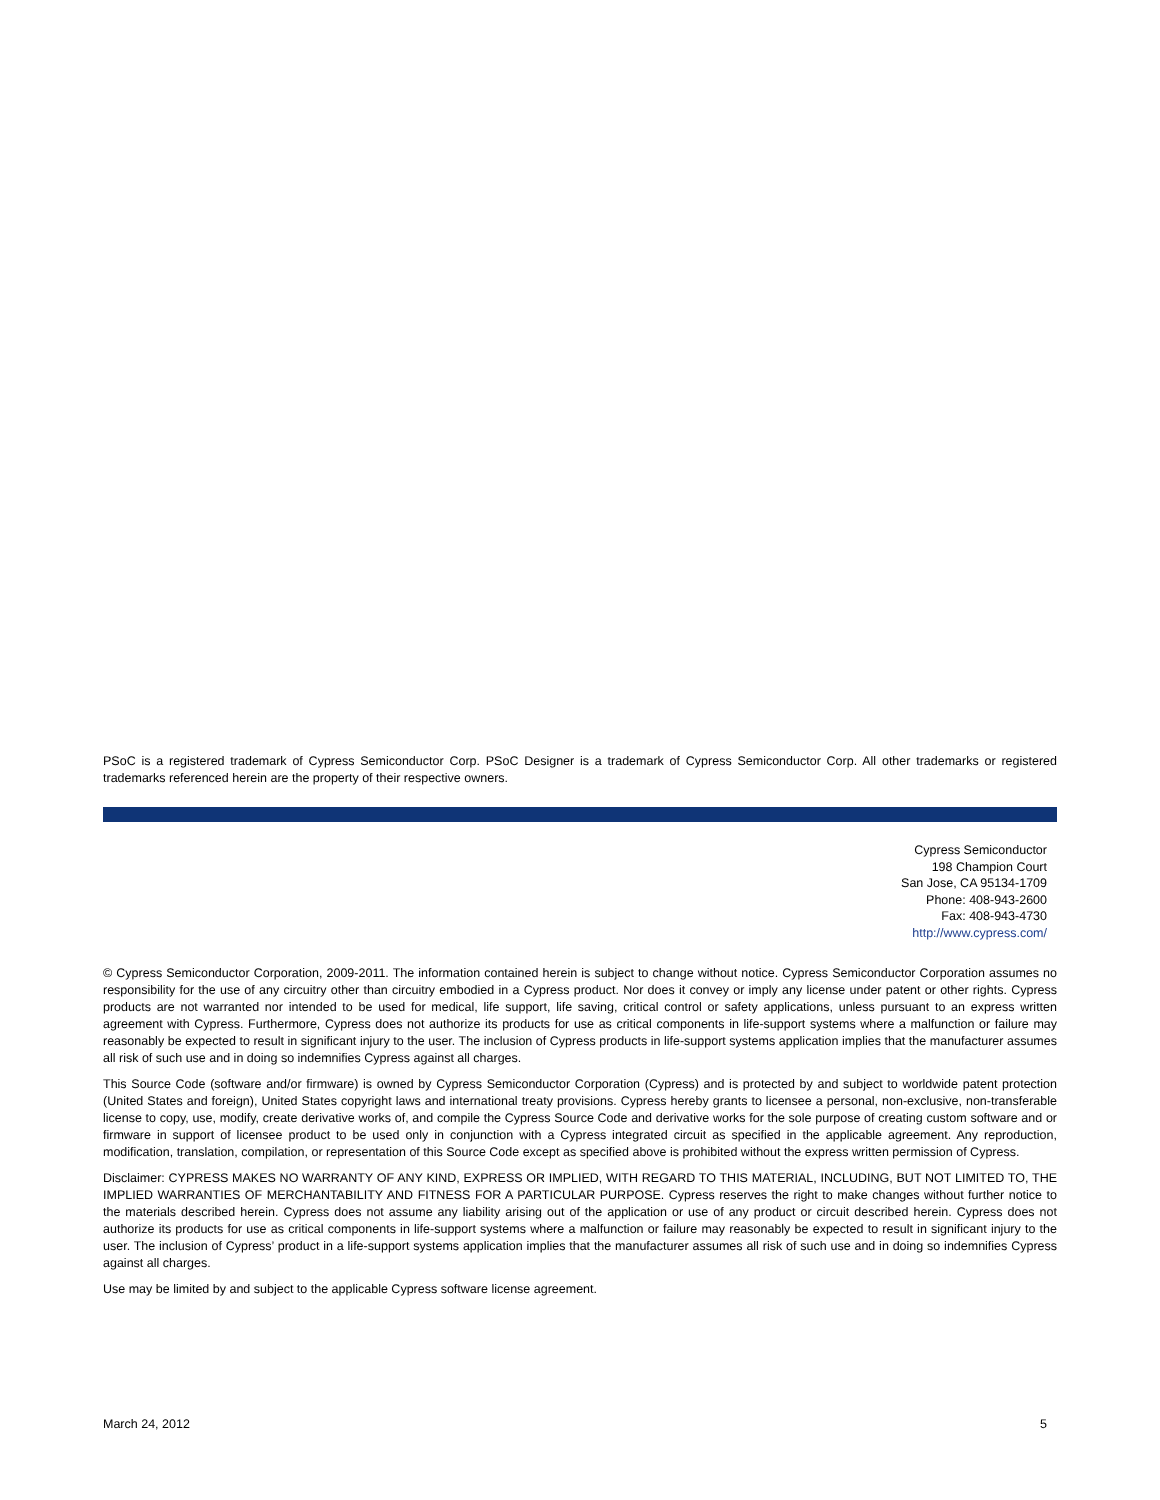PSoC is a registered trademark of Cypress Semiconductor Corp. PSoC Designer is a trademark of Cypress Semiconductor Corp. All other trademarks or registered trademarks referenced herein are the property of their respective owners.
Cypress Semiconductor
198 Champion Court
San Jose, CA 95134-1709
Phone: 408-943-2600
Fax: 408-943-4730
http://www.cypress.com/
© Cypress Semiconductor Corporation, 2009-2011. The information contained herein is subject to change without notice. Cypress Semiconductor Corporation assumes no responsibility for the use of any circuitry other than circuitry embodied in a Cypress product. Nor does it convey or imply any license under patent or other rights. Cypress products are not warranted nor intended to be used for medical, life support, life saving, critical control or safety applications, unless pursuant to an express written agreement with Cypress. Furthermore, Cypress does not authorize its products for use as critical components in life-support systems where a malfunction or failure may reasonably be expected to result in significant injury to the user. The inclusion of Cypress products in life-support systems application implies that the manufacturer assumes all risk of such use and in doing so indemnifies Cypress against all charges.
This Source Code (software and/or firmware) is owned by Cypress Semiconductor Corporation (Cypress) and is protected by and subject to worldwide patent protection (United States and foreign), United States copyright laws and international treaty provisions. Cypress hereby grants to licensee a personal, non-exclusive, non-transferable license to copy, use, modify, create derivative works of, and compile the Cypress Source Code and derivative works for the sole purpose of creating custom software and or firmware in support of licensee product to be used only in conjunction with a Cypress integrated circuit as specified in the applicable agreement. Any reproduction, modification, translation, compilation, or representation of this Source Code except as specified above is prohibited without the express written permission of Cypress.
Disclaimer: CYPRESS MAKES NO WARRANTY OF ANY KIND, EXPRESS OR IMPLIED, WITH REGARD TO THIS MATERIAL, INCLUDING, BUT NOT LIMITED TO, THE IMPLIED WARRANTIES OF MERCHANTABILITY AND FITNESS FOR A PARTICULAR PURPOSE. Cypress reserves the right to make changes without further notice to the materials described herein. Cypress does not assume any liability arising out of the application or use of any product or circuit described herein. Cypress does not authorize its products for use as critical components in life-support systems where a malfunction or failure may reasonably be expected to result in significant injury to the user. The inclusion of Cypress’ product in a life-support systems application implies that the manufacturer assumes all risk of such use and in doing so indemnifies Cypress against all charges.
Use may be limited by and subject to the applicable Cypress software license agreement.
March 24, 2012 5